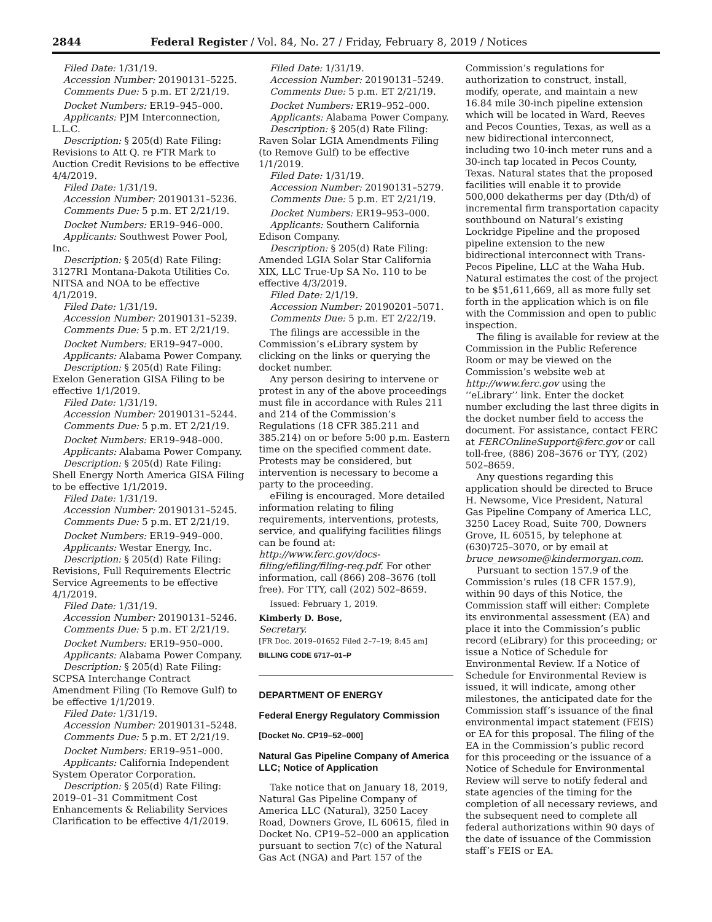2844 Federal Register / Vol. 84, No. 27 / Friday, February 8, 2019 / Notices
Filed Date: 1/31/19.
Accession Number: 20190131–5225.
Comments Due: 5 p.m. ET 2/21/19.
Docket Numbers: ER19–945–000.
Applicants: PJM Interconnection, L.L.C.
Description: § 205(d) Rate Filing: Revisions to Att Q. re FTR Mark to Auction Credit Revisions to be effective 4/4/2019.
Filed Date: 1/31/19.
Accession Number: 20190131–5236.
Comments Due: 5 p.m. ET 2/21/19.
Docket Numbers: ER19–946–000.
Applicants: Southwest Power Pool, Inc.
Description: § 205(d) Rate Filing: 3127R1 Montana-Dakota Utilities Co. NITSA and NOA to be effective 4/1/2019.
Filed Date: 1/31/19.
Accession Number: 20190131–5239.
Comments Due: 5 p.m. ET 2/21/19.
Docket Numbers: ER19–947–000.
Applicants: Alabama Power Company.
Description: § 205(d) Rate Filing: Exelon Generation GISA Filing to be effective 1/1/2019.
Filed Date: 1/31/19.
Accession Number: 20190131–5244.
Comments Due: 5 p.m. ET 2/21/19.
Docket Numbers: ER19–948–000.
Applicants: Alabama Power Company.
Description: § 205(d) Rate Filing: Shell Energy North America GISA Filing to be effective 1/1/2019.
Filed Date: 1/31/19.
Accession Number: 20190131–5245.
Comments Due: 5 p.m. ET 2/21/19.
Docket Numbers: ER19–949–000.
Applicants: Westar Energy, Inc.
Description: § 205(d) Rate Filing: Revisions, Full Requirements Electric Service Agreements to be effective 4/1/2019.
Filed Date: 1/31/19.
Accession Number: 20190131–5246.
Comments Due: 5 p.m. ET 2/21/19.
Docket Numbers: ER19–950–000.
Applicants: Alabama Power Company.
Description: § 205(d) Rate Filing: SCPSA Interchange Contract Amendment Filing (To Remove Gulf) to be effective 1/1/2019.
Filed Date: 1/31/19.
Accession Number: 20190131–5248.
Comments Due: 5 p.m. ET 2/21/19.
Docket Numbers: ER19–951–000.
Applicants: California Independent System Operator Corporation.
Description: § 205(d) Rate Filing: 2019–01–31 Commitment Cost Enhancements & Reliability Services Clarification to be effective 4/1/2019.
Filed Date: 1/31/19.
Accession Number: 20190131–5249.
Comments Due: 5 p.m. ET 2/21/19.
Docket Numbers: ER19–952–000.
Applicants: Alabama Power Company.
Description: § 205(d) Rate Filing: Raven Solar LGIA Amendments Filing (to Remove Gulf) to be effective 1/1/2019.
Filed Date: 1/31/19.
Accession Number: 20190131–5279.
Comments Due: 5 p.m. ET 2/21/19.
Docket Numbers: ER19–953–000.
Applicants: Southern California Edison Company.
Description: § 205(d) Rate Filing: Amended LGIA Solar Star California XIX, LLC True-Up SA No. 110 to be effective 4/3/2019.
Filed Date: 2/1/19.
Accession Number: 20190201–5071.
Comments Due: 5 p.m. ET 2/22/19.
The filings are accessible in the Commission’s eLibrary system by clicking on the links or querying the docket number.
Any person desiring to intervene or protest in any of the above proceedings must file in accordance with Rules 211 and 214 of the Commission’s Regulations (18 CFR 385.211 and 385.214) on or before 5:00 p.m. Eastern time on the specified comment date. Protests may be considered, but intervention is necessary to become a party to the proceeding.
eFiling is encouraged. More detailed information relating to filing requirements, interventions, protests, service, and qualifying facilities filings can be found at: http://www.ferc.gov/docs-filing/efiling/filing-req.pdf. For other information, call (866) 208–3676 (toll free). For TTY, call (202) 502–8659.
Issued: February 1, 2019.
Kimberly D. Bose,
Secretary.
[FR Doc. 2019–01652 Filed 2–7–19; 8:45 am]
BILLING CODE 6717–01–P
DEPARTMENT OF ENERGY
Federal Energy Regulatory Commission
[Docket No. CP19–52–000]
Natural Gas Pipeline Company of America LLC; Notice of Application
Take notice that on January 18, 2019, Natural Gas Pipeline Company of America LLC (Natural), 3250 Lacey Road, Downers Grove, IL 60615, filed in Docket No. CP19–52–000 an application pursuant to section 7(c) of the Natural Gas Act (NGA) and Part 157 of the
Commission’s regulations for authorization to construct, install, modify, operate, and maintain a new 16.84 mile 30-inch pipeline extension which will be located in Ward, Reeves and Pecos Counties, Texas, as well as a new bidirectional interconnect, including two 10-inch meter runs and a 30-inch tap located in Pecos County, Texas. Natural states that the proposed facilities will enable it to provide 500,000 dekatherms per day (Dth/d) of incremental firm transportation capacity southbound on Natural’s existing Lockridge Pipeline and the proposed pipeline extension to the new bidirectional interconnect with Trans-Pecos Pipeline, LLC at the Waha Hub. Natural estimates the cost of the project to be $51,611,669, all as more fully set forth in the application which is on file with the Commission and open to public inspection.
The filing is available for review at the Commission in the Public Reference Room or may be viewed on the Commission’s website web at http://www.ferc.gov using the ‘‘eLibrary’’ link. Enter the docket number excluding the last three digits in the docket number field to access the document. For assistance, contact FERC at FERCOnlineSupport@ferc.gov or call toll-free, (886) 208–3676 or TYY, (202) 502–8659.
Any questions regarding this application should be directed to Bruce H. Newsome, Vice President, Natural Gas Pipeline Company of America LLC, 3250 Lacey Road, Suite 700, Downers Grove, IL 60515, by telephone at (630)725–3070, or by email at bruce_newsome@kindermorgan.com.
Pursuant to section 157.9 of the Commission’s rules (18 CFR 157.9), within 90 days of this Notice, the Commission staff will either: Complete its environmental assessment (EA) and place it into the Commission’s public record (eLibrary) for this proceeding; or issue a Notice of Schedule for Environmental Review. If a Notice of Schedule for Environmental Review is issued, it will indicate, among other milestones, the anticipated date for the Commission staff’s issuance of the final environmental impact statement (FEIS) or EA for this proposal. The filing of the EA in the Commission’s public record for this proceeding or the issuance of a Notice of Schedule for Environmental Review will serve to notify federal and state agencies of the timing for the completion of all necessary reviews, and the subsequent need to complete all federal authorizations within 90 days of the date of issuance of the Commission staff’s FEIS or EA.